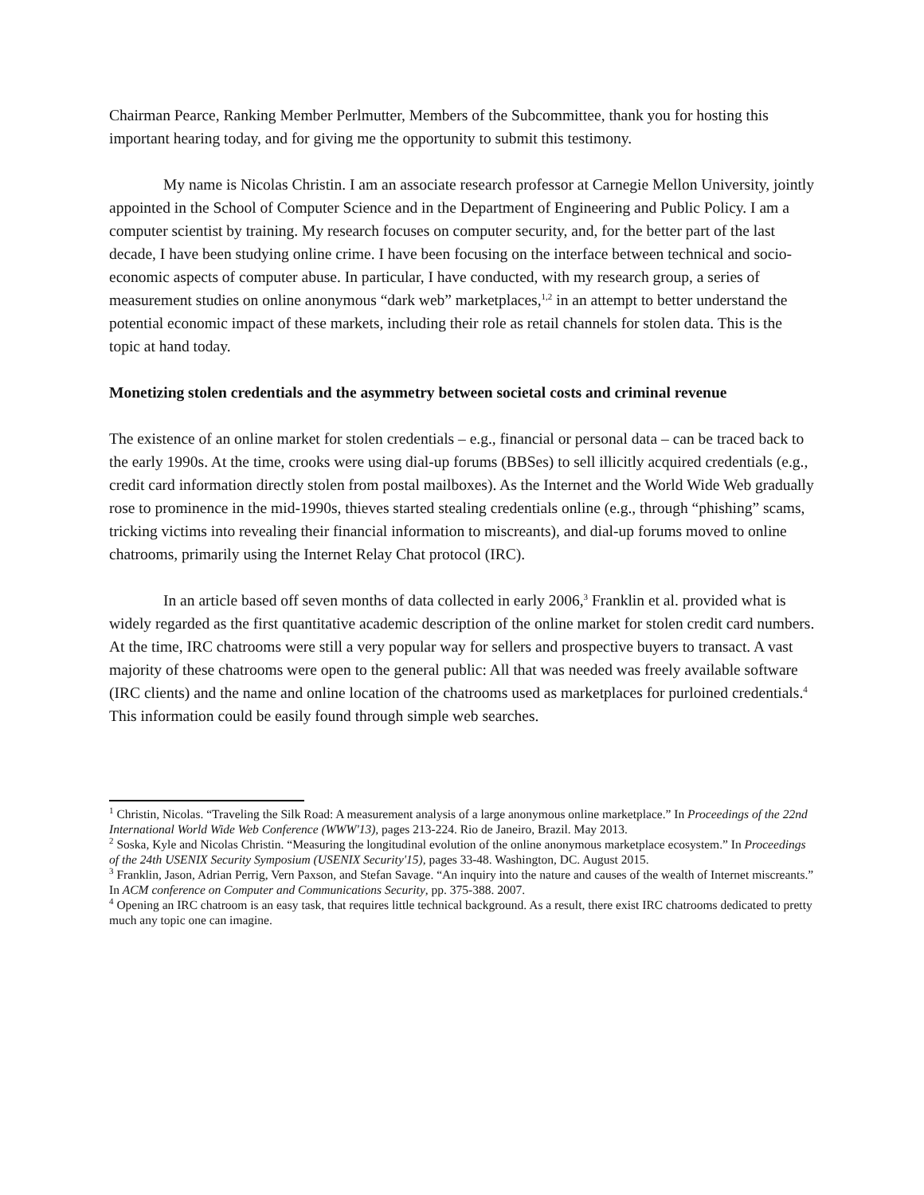Chairman Pearce, Ranking Member Perlmutter, Members of the Subcommittee, thank you for hosting this important hearing today, and for giving me the opportunity to submit this testimony.
My name is Nicolas Christin. I am an associate research professor at Carnegie Mellon University, jointly appointed in the School of Computer Science and in the Department of Engineering and Public Policy. I am a computer scientist by training. My research focuses on computer security, and, for the better part of the last decade, I have been studying online crime. I have been focusing on the interface between technical and socio-economic aspects of computer abuse. In particular, I have conducted, with my research group, a series of measurement studies on online anonymous “dark web” marketplaces,<sup>1,2</sup> in an attempt to better understand the potential economic impact of these markets, including their role as retail channels for stolen data. This is the topic at hand today.
Monetizing stolen credentials and the asymmetry between societal costs and criminal revenue
The existence of an online market for stolen credentials – e.g., financial or personal data – can be traced back to the early 1990s. At the time, crooks were using dial-up forums (BBSes) to sell illicitly acquired credentials (e.g., credit card information directly stolen from postal mailboxes). As the Internet and the World Wide Web gradually rose to prominence in the mid-1990s, thieves started stealing credentials online (e.g., through “phishing” scams, tricking victims into revealing their financial information to miscreants), and dial-up forums moved to online chatrooms, primarily using the Internet Relay Chat protocol (IRC).
In an article based off seven months of data collected in early 2006,<sup>3</sup> Franklin et al. provided what is widely regarded as the first quantitative academic description of the online market for stolen credit card numbers. At the time, IRC chatrooms were still a very popular way for sellers and prospective buyers to transact. A vast majority of these chatrooms were open to the general public: All that was needed was freely available software (IRC clients) and the name and online location of the chatrooms used as marketplaces for purloined credentials.<sup>4</sup> This information could be easily found through simple web searches.
<sup>1</sup> Christin, Nicolas. “Traveling the Silk Road: A measurement analysis of a large anonymous online marketplace.” In Proceedings of the 22nd International World Wide Web Conference (WWW'13), pages 213-224. Rio de Janeiro, Brazil. May 2013.
<sup>2</sup> Soska, Kyle and Nicolas Christin. “Measuring the longitudinal evolution of the online anonymous marketplace ecosystem.” In Proceedings of the 24th USENIX Security Symposium (USENIX Security'15), pages 33-48. Washington, DC. August 2015.
<sup>3</sup> Franklin, Jason, Adrian Perrig, Vern Paxson, and Stefan Savage. “An inquiry into the nature and causes of the wealth of Internet miscreants.” In ACM conference on Computer and Communications Security, pp. 375-388. 2007.
<sup>4</sup> Opening an IRC chatroom is an easy task, that requires little technical background. As a result, there exist IRC chatrooms dedicated to pretty much any topic one can imagine.